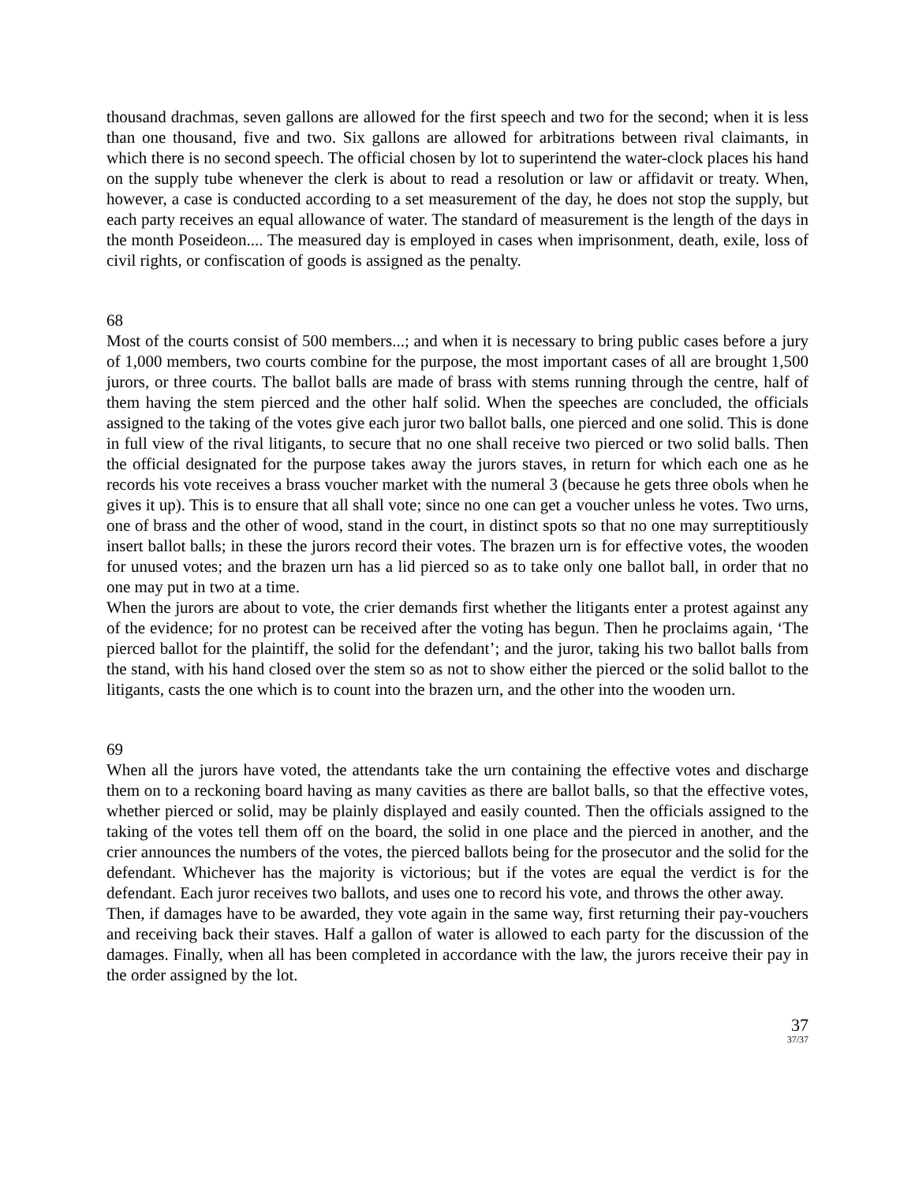thousand drachmas, seven gallons are allowed for the first speech and two for the second; when it is less than one thousand, five and two. Six gallons are allowed for arbitrations between rival claimants, in which there is no second speech. The official chosen by lot to superintend the water-clock places his hand on the supply tube whenever the clerk is about to read a resolution or law or affidavit or treaty. When, however, a case is conducted according to a set measurement of the day, he does not stop the supply, but each party receives an equal allowance of water. The standard of measurement is the length of the days in the month Poseideon.... The measured day is employed in cases when imprisonment, death, exile, loss of civil rights, or confiscation of goods is assigned as the penalty.
68
Most of the courts consist of 500 members...; and when it is necessary to bring public cases before a jury of 1,000 members, two courts combine for the purpose, the most important cases of all are brought 1,500 jurors, or three courts. The ballot balls are made of brass with stems running through the centre, half of them having the stem pierced and the other half solid. When the speeches are concluded, the officials assigned to the taking of the votes give each juror two ballot balls, one pierced and one solid. This is done in full view of the rival litigants, to secure that no one shall receive two pierced or two solid balls. Then the official designated for the purpose takes away the jurors staves, in return for which each one as he records his vote receives a brass voucher market with the numeral 3 (because he gets three obols when he gives it up). This is to ensure that all shall vote; since no one can get a voucher unless he votes. Two urns, one of brass and the other of wood, stand in the court, in distinct spots so that no one may surreptitiously insert ballot balls; in these the jurors record their votes. The brazen urn is for effective votes, the wooden for unused votes; and the brazen urn has a lid pierced so as to take only one ballot ball, in order that no one may put in two at a time.
When the jurors are about to vote, the crier demands first whether the litigants enter a protest against any of the evidence; for no protest can be received after the voting has begun. Then he proclaims again, ‘The pierced ballot for the plaintiff, the solid for the defendant’; and the juror, taking his two ballot balls from the stand, with his hand closed over the stem so as not to show either the pierced or the solid ballot to the litigants, casts the one which is to count into the brazen urn, and the other into the wooden urn.
69
When all the jurors have voted, the attendants take the urn containing the effective votes and discharge them on to a reckoning board having as many cavities as there are ballot balls, so that the effective votes, whether pierced or solid, may be plainly displayed and easily counted. Then the officials assigned to the taking of the votes tell them off on the board, the solid in one place and the pierced in another, and the crier announces the numbers of the votes, the pierced ballots being for the prosecutor and the solid for the defendant. Whichever has the majority is victorious; but if the votes are equal the verdict is for the defendant. Each juror receives two ballots, and uses one to record his vote, and throws the other away.
Then, if damages have to be awarded, they vote again in the same way, first returning their pay-vouchers and receiving back their staves. Half a gallon of water is allowed to each party for the discussion of the damages. Finally, when all has been completed in accordance with the law, the jurors receive their pay in the order assigned by the lot.
37
37/37